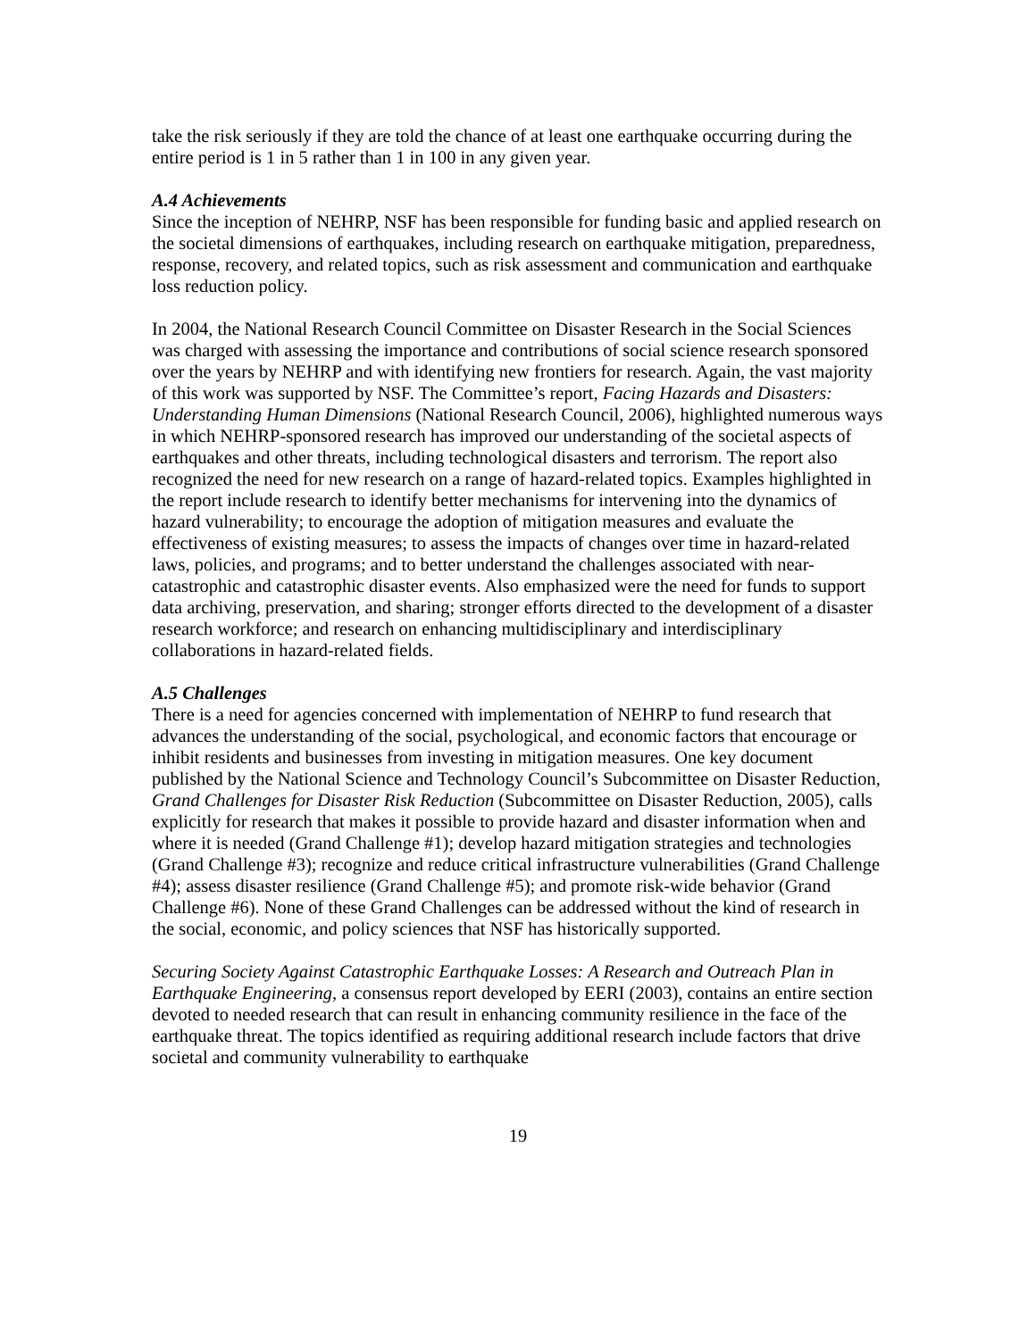take the risk seriously if they are told the chance of at least one earthquake occurring during the entire period is 1 in 5 rather than 1 in 100 in any given year.
A.4 Achievements
Since the inception of NEHRP, NSF has been responsible for funding basic and applied research on the societal dimensions of earthquakes, including research on earthquake mitigation, preparedness, response, recovery, and related topics, such as risk assessment and communication and earthquake loss reduction policy.
In 2004, the National Research Council Committee on Disaster Research in the Social Sciences was charged with assessing the importance and contributions of social science research sponsored over the years by NEHRP and with identifying new frontiers for research. Again, the vast majority of this work was supported by NSF. The Committee’s report, Facing Hazards and Disasters: Understanding Human Dimensions (National Research Council, 2006), highlighted numerous ways in which NEHRP-sponsored research has improved our understanding of the societal aspects of earthquakes and other threats, including technological disasters and terrorism. The report also recognized the need for new research on a range of hazard-related topics. Examples highlighted in the report include research to identify better mechanisms for intervening into the dynamics of hazard vulnerability; to encourage the adoption of mitigation measures and evaluate the effectiveness of existing measures; to assess the impacts of changes over time in hazard-related laws, policies, and programs; and to better understand the challenges associated with near-catastrophic and catastrophic disaster events. Also emphasized were the need for funds to support data archiving, preservation, and sharing; stronger efforts directed to the development of a disaster research workforce; and research on enhancing multidisciplinary and interdisciplinary collaborations in hazard-related fields.
A.5 Challenges
There is a need for agencies concerned with implementation of NEHRP to fund research that advances the understanding of the social, psychological, and economic factors that encourage or inhibit residents and businesses from investing in mitigation measures. One key document published by the National Science and Technology Council’s Subcommittee on Disaster Reduction, Grand Challenges for Disaster Risk Reduction (Subcommittee on Disaster Reduction, 2005), calls explicitly for research that makes it possible to provide hazard and disaster information when and where it is needed (Grand Challenge #1); develop hazard mitigation strategies and technologies (Grand Challenge #3); recognize and reduce critical infrastructure vulnerabilities (Grand Challenge #4); assess disaster resilience (Grand Challenge #5); and promote risk-wide behavior (Grand Challenge #6). None of these Grand Challenges can be addressed without the kind of research in the social, economic, and policy sciences that NSF has historically supported.
Securing Society Against Catastrophic Earthquake Losses: A Research and Outreach Plan in Earthquake Engineering, a consensus report developed by EERI (2003), contains an entire section devoted to needed research that can result in enhancing community resilience in the face of the earthquake threat. The topics identified as requiring additional research include factors that drive societal and community vulnerability to earthquake
19